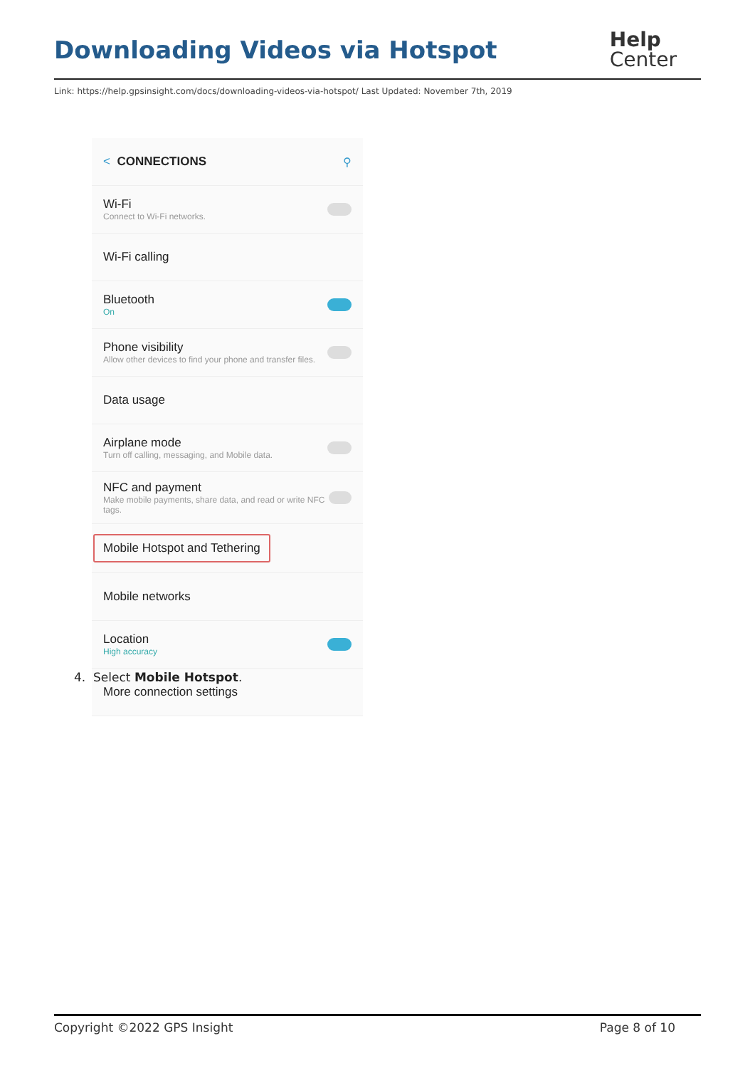Downloading Videos via Hotspot
Help
Center
Link: https://help.gpsinsight.com/docs/downloading-videos-via-hotspot/ Last Updated: November 7th, 2019
< CONNECTIONS ⚲
Wi-Fi
Connect to Wi-Fi networks.
Wi-Fi calling
Bluetooth
On
Phone visibility
Allow other devices to find your phone and transfer files.
Data usage
Airplane mode
Turn off calling, messaging, and Mobile data.
NFC and payment
Make mobile payments, share data, and read or write NFC tags.
Mobile Hotspot and Tethering
Mobile networks
Location
High accuracy
More connection settings
4. Select Mobile Hotspot.
Copyright ©2022 GPS Insight Page 8 of 10